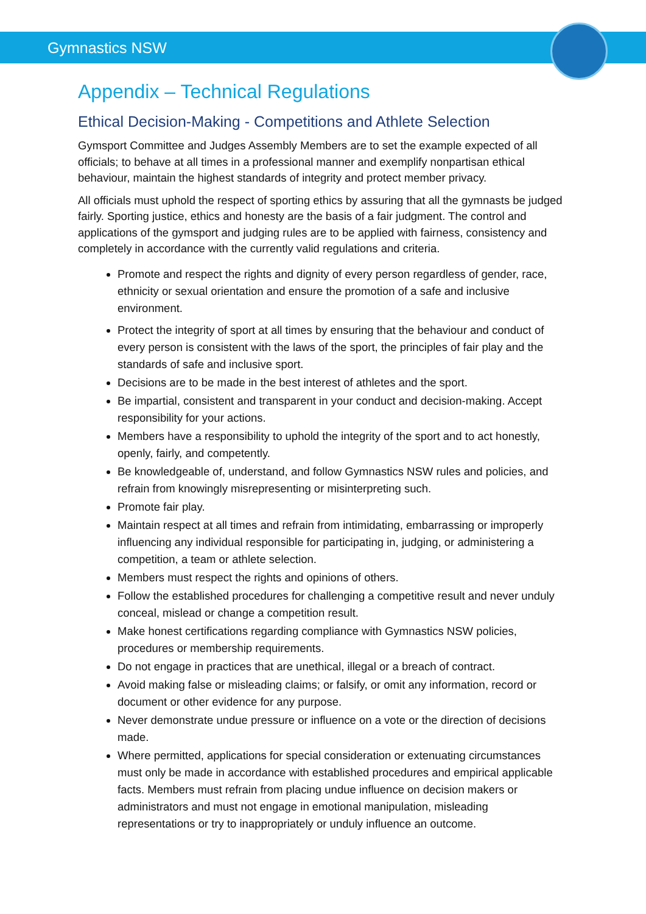Gymnastics NSW
Appendix – Technical Regulations
Ethical Decision-Making - Competitions and Athlete Selection
Gymsport Committee and Judges Assembly Members are to set the example expected of all officials; to behave at all times in a professional manner and exemplify nonpartisan ethical behaviour, maintain the highest standards of integrity and protect member privacy.
All officials must uphold the respect of sporting ethics by assuring that all the gymnasts be judged fairly. Sporting justice, ethics and honesty are the basis of a fair judgment. The control and applications of the gymsport and judging rules are to be applied with fairness, consistency and completely in accordance with the currently valid regulations and criteria.
Promote and respect the rights and dignity of every person regardless of gender, race, ethnicity or sexual orientation and ensure the promotion of a safe and inclusive environment.
Protect the integrity of sport at all times by ensuring that the behaviour and conduct of every person is consistent with the laws of the sport, the principles of fair play and the standards of safe and inclusive sport.
Decisions are to be made in the best interest of athletes and the sport.
Be impartial, consistent and transparent in your conduct and decision-making. Accept responsibility for your actions.
Members have a responsibility to uphold the integrity of the sport and to act honestly, openly, fairly, and competently.
Be knowledgeable of, understand, and follow Gymnastics NSW rules and policies, and refrain from knowingly misrepresenting or misinterpreting such.
Promote fair play.
Maintain respect at all times and refrain from intimidating, embarrassing or improperly influencing any individual responsible for participating in, judging, or administering a competition, a team or athlete selection.
Members must respect the rights and opinions of others.
Follow the established procedures for challenging a competitive result and never unduly conceal, mislead or change a competition result.
Make honest certifications regarding compliance with Gymnastics NSW policies, procedures or membership requirements.
Do not engage in practices that are unethical, illegal or a breach of contract.
Avoid making false or misleading claims; or falsify, or omit any information, record or document or other evidence for any purpose.
Never demonstrate undue pressure or influence on a vote or the direction of decisions made.
Where permitted, applications for special consideration or extenuating circumstances must only be made in accordance with established procedures and empirical applicable facts. Members must refrain from placing undue influence on decision makers or administrators and must not engage in emotional manipulation, misleading representations or try to inappropriately or unduly influence an outcome.